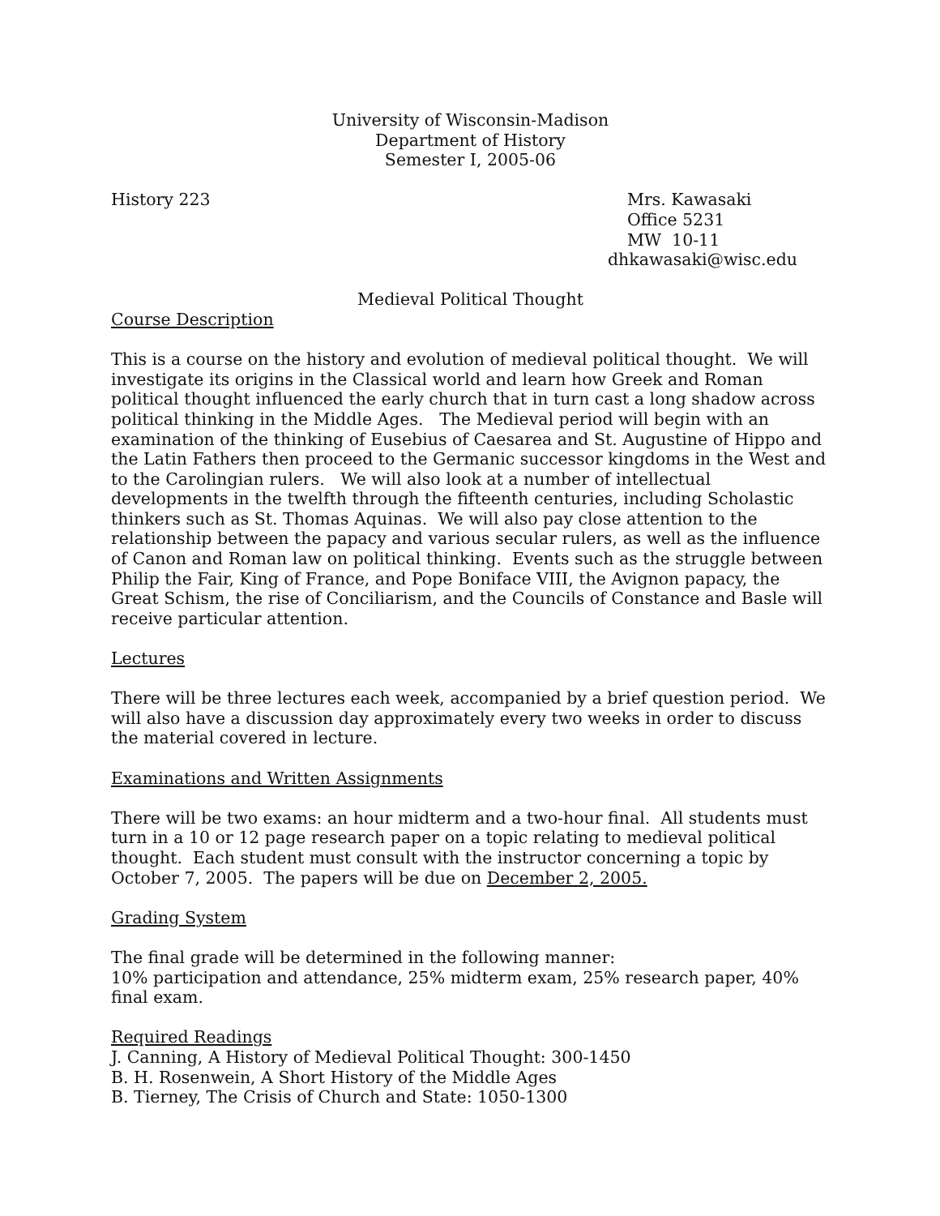University of Wisconsin-Madison
Department of History
Semester I, 2005-06
History 223 Mrs. Kawasaki
Office 5231
MW 10-11
dhkawasaki@wisc.edu
Medieval Political Thought
Course Description
This is a course on the history and evolution of medieval political thought. We will investigate its origins in the Classical world and learn how Greek and Roman political thought influenced the early church that in turn cast a long shadow across political thinking in the Middle Ages. The Medieval period will begin with an examination of the thinking of Eusebius of Caesarea and St. Augustine of Hippo and the Latin Fathers then proceed to the Germanic successor kingdoms in the West and to the Carolingian rulers. We will also look at a number of intellectual developments in the twelfth through the fifteenth centuries, including Scholastic thinkers such as St. Thomas Aquinas. We will also pay close attention to the relationship between the papacy and various secular rulers, as well as the influence of Canon and Roman law on political thinking. Events such as the struggle between Philip the Fair, King of France, and Pope Boniface VIII, the Avignon papacy, the Great Schism, the rise of Conciliarism, and the Councils of Constance and Basle will receive particular attention.
Lectures
There will be three lectures each week, accompanied by a brief question period. We will also have a discussion day approximately every two weeks in order to discuss the material covered in lecture.
Examinations and Written Assignments
There will be two exams: an hour midterm and a two-hour final. All students must turn in a 10 or 12 page research paper on a topic relating to medieval political thought. Each student must consult with the instructor concerning a topic by October 7, 2005. The papers will be due on December 2, 2005.
Grading System
The final grade will be determined in the following manner:
10% participation and attendance, 25% midterm exam, 25% research paper, 40% final exam.
Required Readings
J. Canning, A History of Medieval Political Thought: 300-1450
B. H. Rosenwein, A Short History of the Middle Ages
B. Tierney, The Crisis of Church and State: 1050-1300